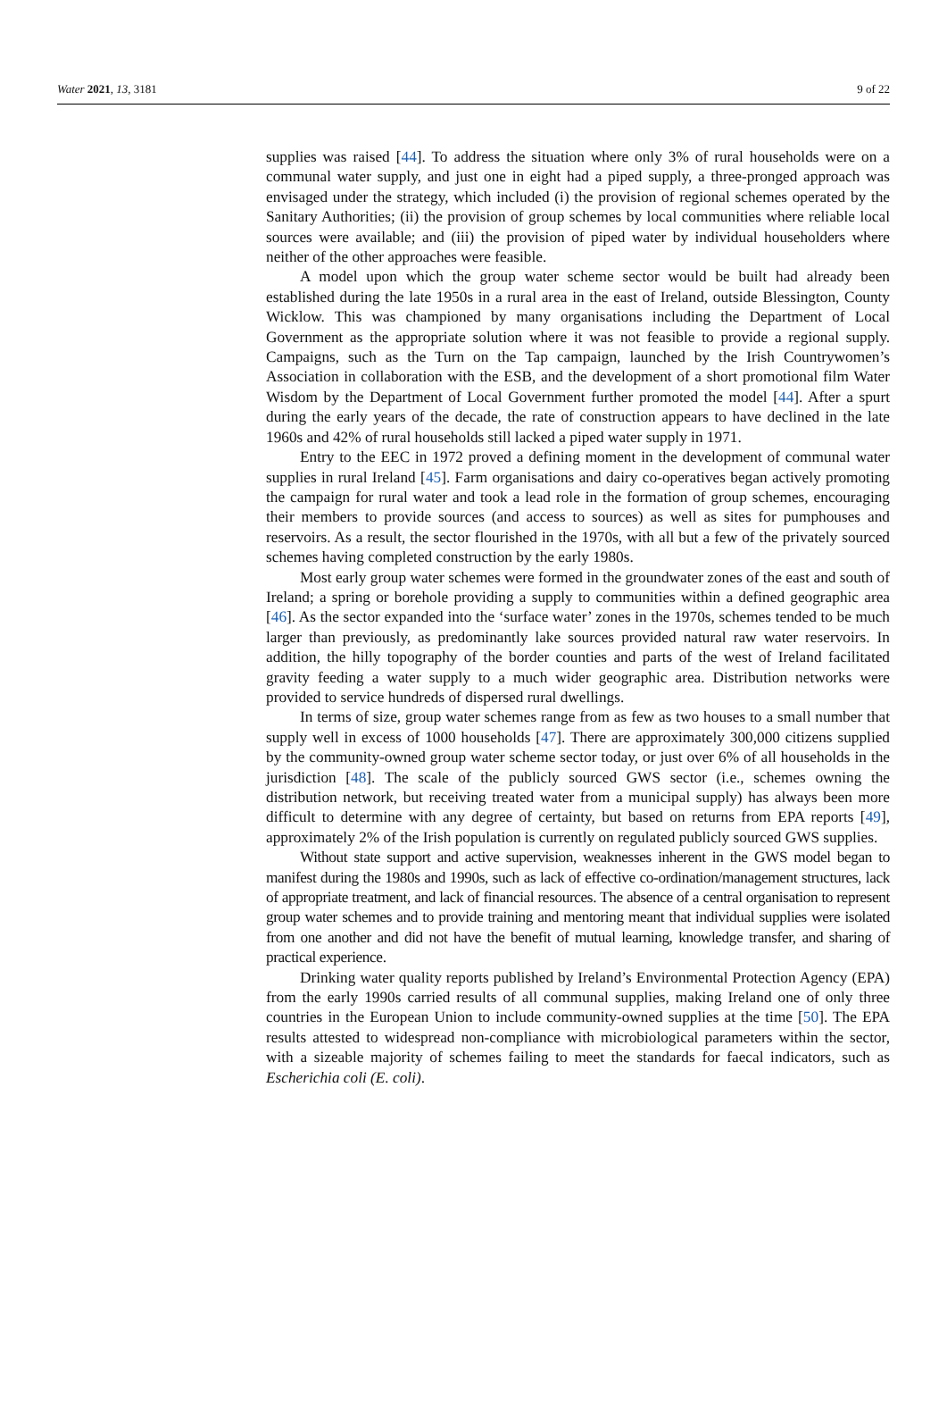Water 2021, 13, 3181 9 of 22
supplies was raised [44]. To address the situation where only 3% of rural households were on a communal water supply, and just one in eight had a piped supply, a three-pronged approach was envisaged under the strategy, which included (i) the provision of regional schemes operated by the Sanitary Authorities; (ii) the provision of group schemes by local communities where reliable local sources were available; and (iii) the provision of piped water by individual householders where neither of the other approaches were feasible.
A model upon which the group water scheme sector would be built had already been established during the late 1950s in a rural area in the east of Ireland, outside Blessington, County Wicklow. This was championed by many organisations including the Department of Local Government as the appropriate solution where it was not feasible to provide a regional supply. Campaigns, such as the Turn on the Tap campaign, launched by the Irish Countrywomen’s Association in collaboration with the ESB, and the development of a short promotional film Water Wisdom by the Department of Local Government further promoted the model [44]. After a spurt during the early years of the decade, the rate of construction appears to have declined in the late 1960s and 42% of rural households still lacked a piped water supply in 1971.
Entry to the EEC in 1972 proved a defining moment in the development of communal water supplies in rural Ireland [45]. Farm organisations and dairy co-operatives began actively promoting the campaign for rural water and took a lead role in the formation of group schemes, encouraging their members to provide sources (and access to sources) as well as sites for pumphouses and reservoirs. As a result, the sector flourished in the 1970s, with all but a few of the privately sourced schemes having completed construction by the early 1980s.
Most early group water schemes were formed in the groundwater zones of the east and south of Ireland; a spring or borehole providing a supply to communities within a defined geographic area [46]. As the sector expanded into the ‘surface water’ zones in the 1970s, schemes tended to be much larger than previously, as predominantly lake sources provided natural raw water reservoirs. In addition, the hilly topography of the border counties and parts of the west of Ireland facilitated gravity feeding a water supply to a much wider geographic area. Distribution networks were provided to service hundreds of dispersed rural dwellings.
In terms of size, group water schemes range from as few as two houses to a small number that supply well in excess of 1000 households [47]. There are approximately 300,000 citizens supplied by the community-owned group water scheme sector today, or just over 6% of all households in the jurisdiction [48]. The scale of the publicly sourced GWS sector (i.e., schemes owning the distribution network, but receiving treated water from a municipal supply) has always been more difficult to determine with any degree of certainty, but based on returns from EPA reports [49], approximately 2% of the Irish population is currently on regulated publicly sourced GWS supplies.
Without state support and active supervision, weaknesses inherent in the GWS model began to manifest during the 1980s and 1990s, such as lack of effective co-ordination/management structures, lack of appropriate treatment, and lack of financial resources. The absence of a central organisation to represent group water schemes and to provide training and mentoring meant that individual supplies were isolated from one another and did not have the benefit of mutual learning, knowledge transfer, and sharing of practical experience.
Drinking water quality reports published by Ireland’s Environmental Protection Agency (EPA) from the early 1990s carried results of all communal supplies, making Ireland one of only three countries in the European Union to include community-owned supplies at the time [50]. The EPA results attested to widespread non-compliance with microbiological parameters within the sector, with a sizeable majority of schemes failing to meet the standards for faecal indicators, such as Escherichia coli (E. coli).